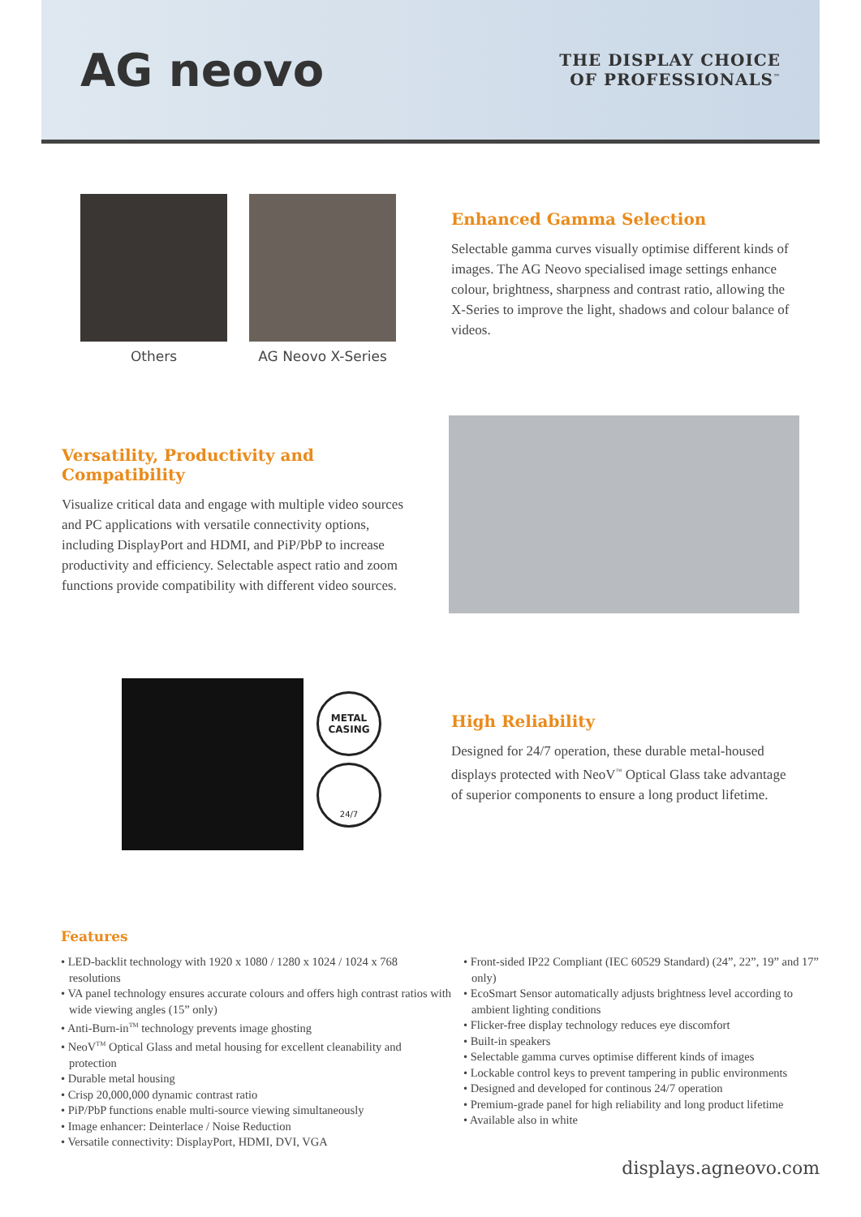AG neovo
THE DISPLAY CHOICE
OF PROFESSIONALS<sup>™</sup>
Others AG Neovo X-Series
Enhanced Gamma Selection
Selectable gamma curves visually optimise different kinds of images. The AG Neovo specialised image settings enhance colour, brightness, sharpness and contrast ratio, allowing the X-Series to improve the light, shadows and colour balance of videos.
Versatility, Productivity and Compatibility
Visualize critical data and engage with multiple video sources and PC applications with versatile connectivity options, including DisplayPort and HDMI, and PiP/PbP to increase productivity and efficiency. Selectable aspect ratio and zoom functions provide compatibility with different video sources.
METAL
CASING
24/7
High Reliability
Designed for 24/7 operation, these durable metal-housed displays protected with NeoV<sup>™</sup> Optical Glass take advantage of superior components to ensure a long product lifetime.
Features
• LED-backlit technology with 1920 x 1080 / 1280 x 1024 / 1024 x 768 resolutions
• VA panel technology ensures accurate colours and offers high contrast ratios with wide viewing angles (15” only)
• Anti-Burn-in<sup>TM</sup> technology prevents image ghosting
• NeoV<sup>TM</sup> Optical Glass and metal housing for excellent cleanability and protection
• Durable metal housing
• Crisp 20,000,000 dynamic contrast ratio
• PiP/PbP functions enable multi-source viewing simultaneously
• Image enhancer: Deinterlace / Noise Reduction
• Versatile connectivity: DisplayPort, HDMI, DVI, VGA
• Front-sided IP22 Compliant (IEC 60529 Standard) (24”, 22”, 19” and 17” only)
• EcoSmart Sensor automatically adjusts brightness level according to ambient lighting conditions
• Flicker-free display technology reduces eye discomfort
• Built-in speakers
• Selectable gamma curves optimise different kinds of images
• Lockable control keys to prevent tampering in public environments
• Designed and developed for continous 24/7 operation
• Premium-grade panel for high reliability and long product lifetime
• Available also in white
displays.agneovo.com